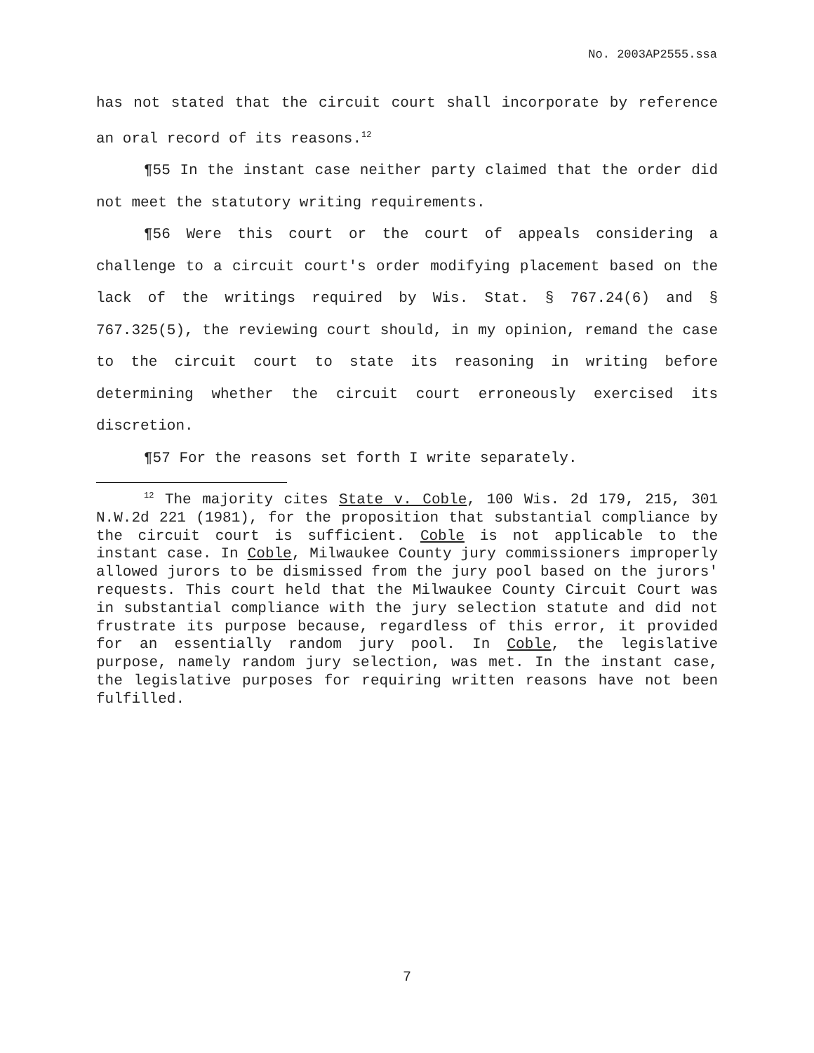No. 2003AP2555.ssa
has not stated that the circuit court shall incorporate by reference an oral record of its reasons.<sup>12</sup>
¶55 In the instant case neither party claimed that the order did not meet the statutory writing requirements.
¶56 Were this court or the court of appeals considering a challenge to a circuit court's order modifying placement based on the lack of the writings required by Wis. Stat. § 767.24(6) and § 767.325(5), the reviewing court should, in my opinion, remand the case to the circuit court to state its reasoning in writing before determining whether the circuit court erroneously exercised its discretion.
¶57 For the reasons set forth I write separately.
<sup>12</sup> The majority cites State v. Coble, 100 Wis. 2d 179, 215, 301 N.W.2d 221 (1981), for the proposition that substantial compliance by the circuit court is sufficient. Coble is not applicable to the instant case. In Coble, Milwaukee County jury commissioners improperly allowed jurors to be dismissed from the jury pool based on the jurors' requests. This court held that the Milwaukee County Circuit Court was in substantial compliance with the jury selection statute and did not frustrate its purpose because, regardless of this error, it provided for an essentially random jury pool. In Coble, the legislative purpose, namely random jury selection, was met. In the instant case, the legislative purposes for requiring written reasons have not been fulfilled.
7